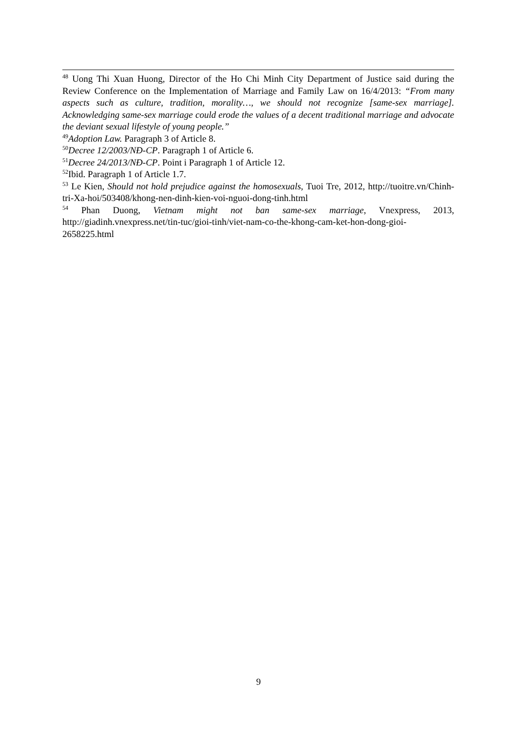<sup>48</sup> Uong Thi Xuan Huong, Director of the Ho Chi Minh City Department of Justice said during the Review Conference on the Implementation of Marriage and Family Law on 16/4/2013: “From many aspects such as culture, tradition, morality…, we should not recognize [same-sex marriage]. Acknowledging same-sex marriage could erode the values of a decent traditional marriage and advocate the deviant sexual lifestyle of young people.”
<sup>49</sup> Adoption Law. Paragraph 3 of Article 8.
<sup>50</sup> Decree 12/2003/NĐ-CP. Paragraph 1 of Article 6.
<sup>51</sup> Decree 24/2013/NĐ-CP. Point i Paragraph 1 of Article 12.
<sup>52</sup> Ibid. Paragraph 1 of Article 1.7.
<sup>53</sup> Le Kien, Should not hold prejudice against the homosexuals, Tuoi Tre, 2012, http://tuoitre.vn/Chinh-tri-Xa-hoi/503408/khong-nen-dinh-kien-voi-nguoi-dong-tinh.html
<sup>54</sup> Phan Duong, Vietnam might not ban same-sex marriage, Vnexpress, 2013, http://giadinh.vnexpress.net/tin-tuc/gioi-tinh/viet-nam-co-the-khong-cam-ket-hon-dong-gioi-2658225.html
9